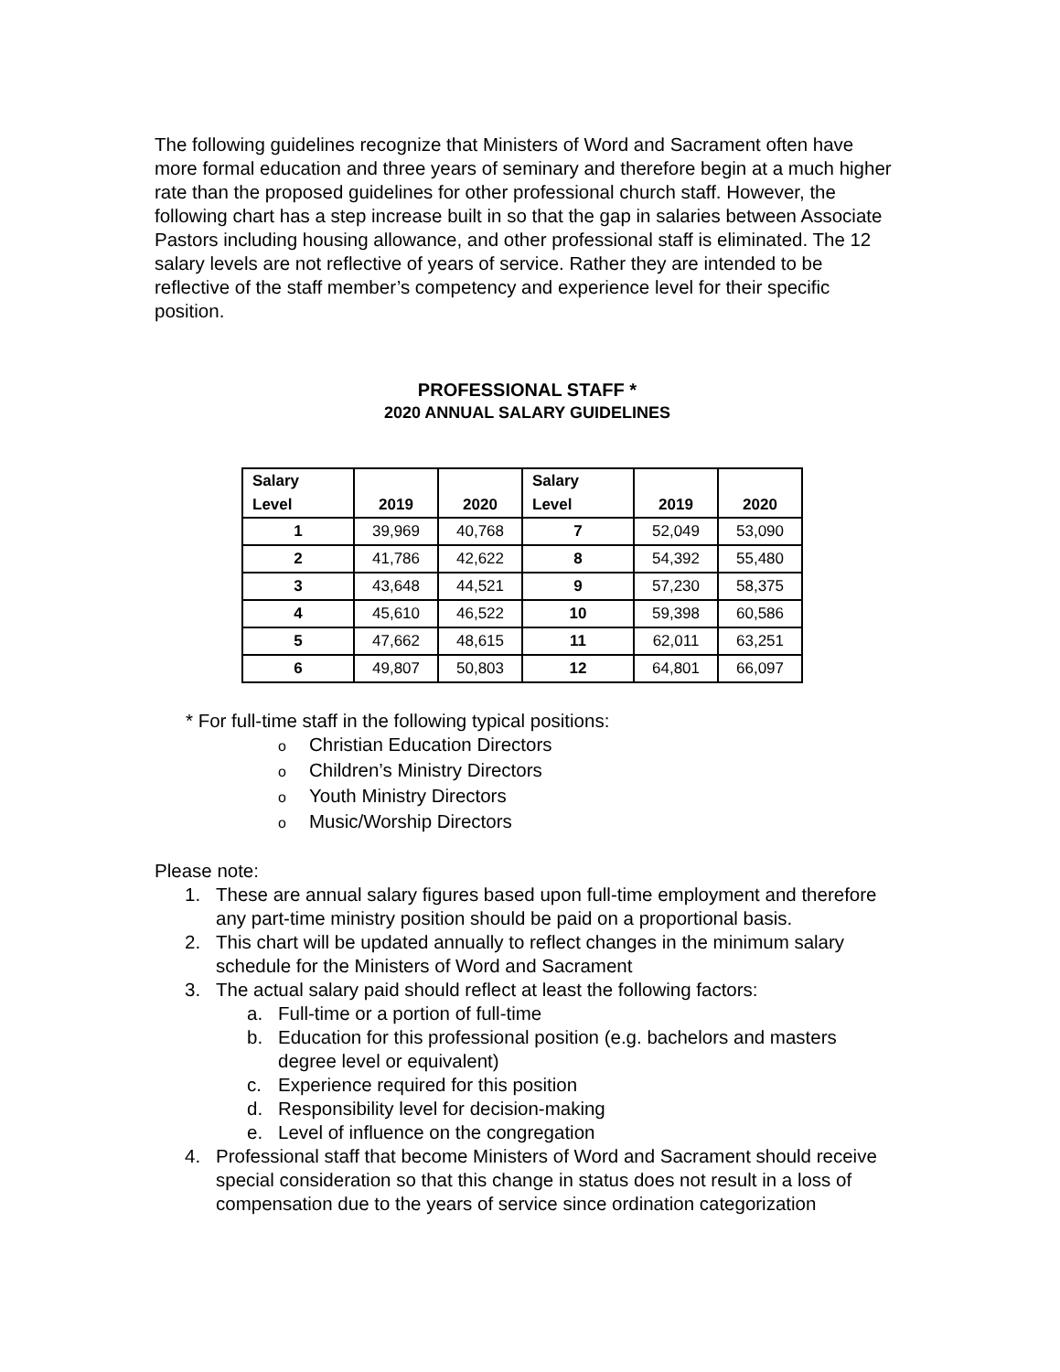The following guidelines recognize that Ministers of Word and Sacrament often have more formal education and three years of seminary and therefore begin at a much higher rate than the proposed guidelines for other professional church staff. However, the following chart has a step increase built in so that the gap in salaries between Associate Pastors including housing allowance, and other professional staff is eliminated. The 12 salary levels are not reflective of years of service. Rather they are intended to be reflective of the staff member’s competency and experience level for their specific position.
PROFESSIONAL STAFF *
2020 ANNUAL SALARY GUIDELINES
| Salary Level | 2019 | 2020 | Salary Level | 2019 | 2020 |
| --- | --- | --- | --- | --- | --- |
| 1 | 39,969 | 40,768 | 7 | 52,049 | 53,090 |
| 2 | 41,786 | 42,622 | 8 | 54,392 | 55,480 |
| 3 | 43,648 | 44,521 | 9 | 57,230 | 58,375 |
| 4 | 45,610 | 46,522 | 10 | 59,398 | 60,586 |
| 5 | 47,662 | 48,615 | 11 | 62,011 | 63,251 |
| 6 | 49,807 | 50,803 | 12 | 64,801 | 66,097 |
* For full-time staff in the following typical positions:
o Christian Education Directors
o Children’s Ministry Directors
o Youth Ministry Directors
o Music/Worship Directors
Please note:
1. These are annual salary figures based upon full-time employment and therefore any part-time ministry position should be paid on a proportional basis.
2. This chart will be updated annually to reflect changes in the minimum salary schedule for the Ministers of Word and Sacrament
3. The actual salary paid should reflect at least the following factors:
a. Full-time or a portion of full-time
b. Education for this professional position (e.g. bachelors and masters degree level or equivalent)
c. Experience required for this position
d. Responsibility level for decision-making
e. Level of influence on the congregation
4. Professional staff that become Ministers of Word and Sacrament should receive special consideration so that this change in status does not result in a loss of compensation due to the years of service since ordination categorization